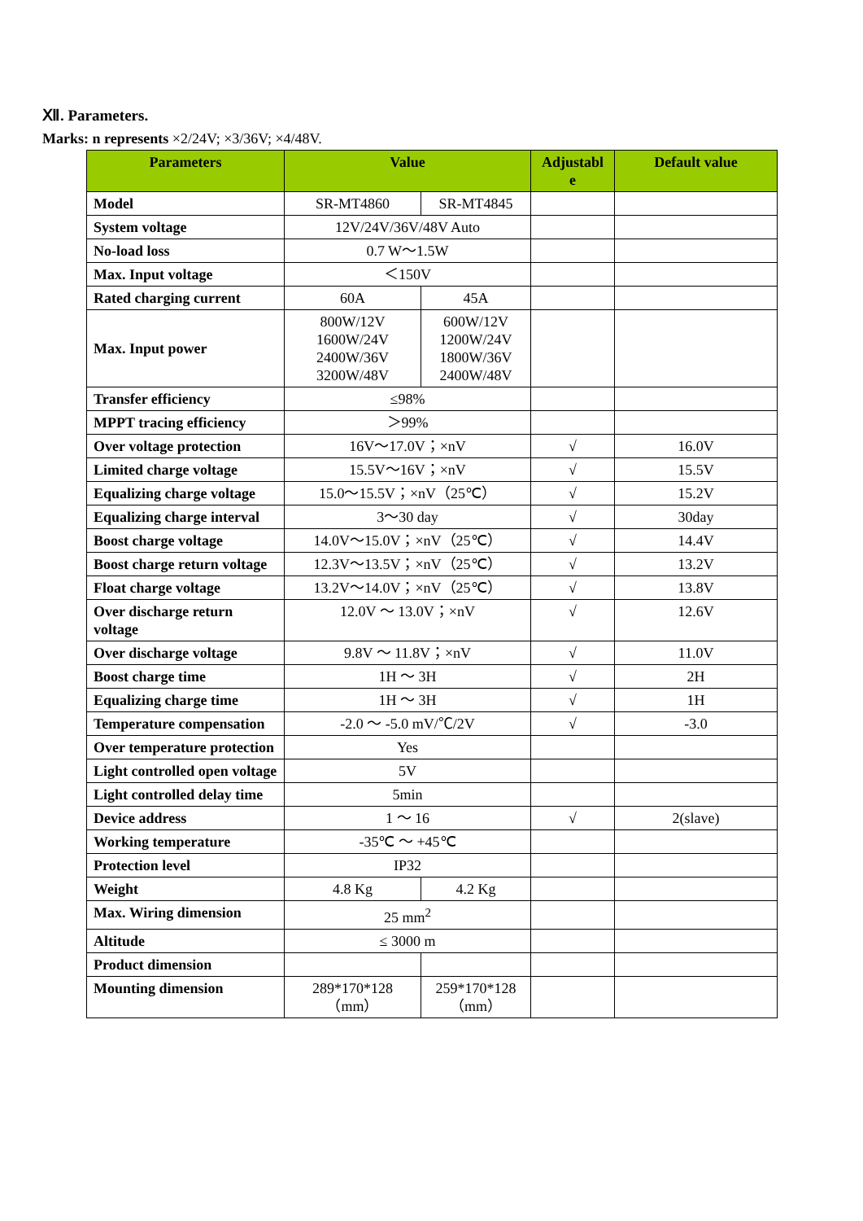Ⅻ. Parameters.
Marks: n represents ×2/24V; ×3/36V; ×4/48V.
| Parameters | Value | | Adjustabl e | Default value |
| --- | --- | --- | --- | --- |
| Model | SR-MT4860 | SR-MT4845 | | |
| System voltage | 12V/24V/36V/48V Auto | | | |
| No-load loss | 0.7 W～1.5W | | | |
| Max. Input voltage | ＜150V | | | |
| Rated charging current | 60A | 45A | | |
| Max. Input power | 800W/12V 1600W/24V 2400W/36V 3200W/48V | 600W/12V 1200W/24V 1800W/36V 2400W/48V | | |
| Transfer efficiency | ≤98% | | | |
| MPPT tracing efficiency | ＞99% | | | |
| Over voltage protection | 16V～17.0V；×nV | | √ | 16.0V |
| Limited charge voltage | 15.5V～16V；×nV | | √ | 15.5V |
| Equalizing charge voltage | 15.0～15.5V；×nV（25℃） | | √ | 15.2V |
| Equalizing charge interval | 3～30 day | | √ | 30day |
| Boost charge voltage | 14.0V～15.0V；×nV（25℃） | | √ | 14.4V |
| Boost charge return voltage | 12.3V～13.5V；×nV（25℃） | | √ | 13.2V |
| Float charge voltage | 13.2V～14.0V；×nV（25℃） | | √ | 13.8V |
| Over discharge return voltage | 12.0V ～ 13.0V；×nV | | √ | 12.6V |
| Over discharge voltage | 9.8V ～ 11.8V；×nV | | √ | 11.0V |
| Boost charge time | 1H ～ 3H | | √ | 2H |
| Equalizing charge time | 1H ～ 3H | | √ | 1H |
| Temperature compensation | -2.0 ～ -5.0 mV/℃/2V | | √ | -3.0 |
| Over temperature protection | Yes | | | |
| Light controlled open voltage | 5V | | | |
| Light controlled delay time | 5min | | | |
| Device address | 1 ～ 16 | | √ | 2(slave) |
| Working temperature | -35℃ ～ +45℃ | | | |
| Protection level | IP32 | | | |
| Weight | 4.8 Kg | 4.2 Kg | | |
| Max. Wiring dimension | 25 mm<sup>2</sup> | | | |
| Altitude | ≤ 3000 m | | | |
| Product dimension | | | | |
| Mounting dimension | 289*170*128 （mm） | 259*170*128 （mm） | | |